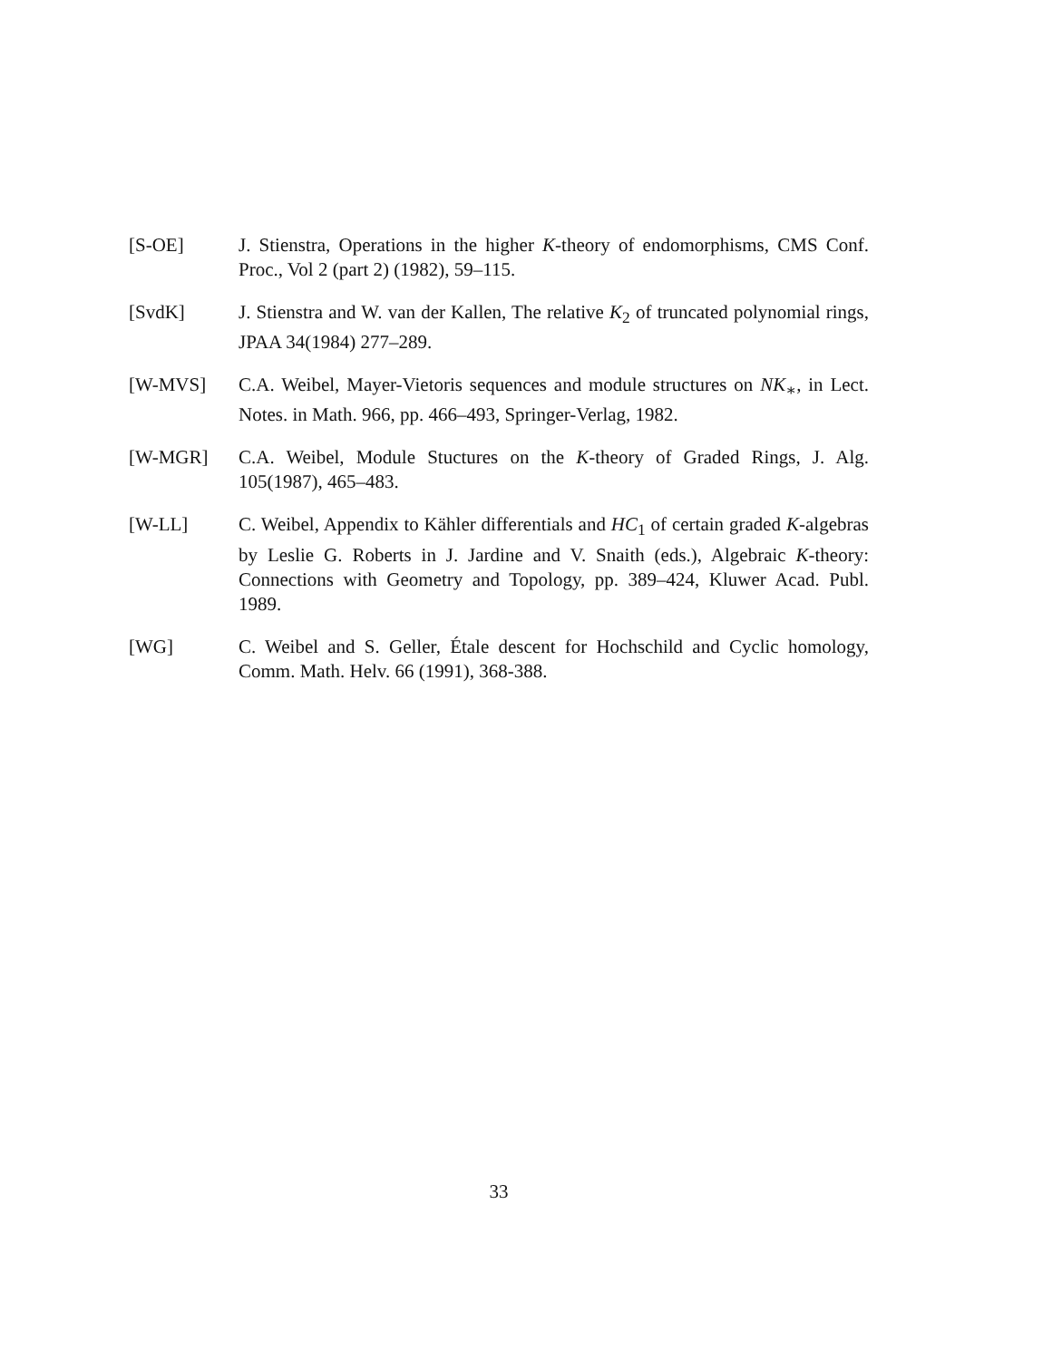[S-OE] J. Stienstra, Operations in the higher K-theory of endomorphisms, CMS Conf. Proc., Vol 2 (part 2) (1982), 59–115.
[SvdK] J. Stienstra and W. van der Kallen, The relative K<sub>2</sub> of truncated polynomial rings, JPAA 34(1984) 277–289.
[W-MVS] C.A. Weibel, Mayer-Vietoris sequences and module structures on NK<sub>∗</sub>, in Lect. Notes. in Math. 966, pp. 466–493, Springer-Verlag, 1982.
[W-MGR] C.A. Weibel, Module Stuctures on the K-theory of Graded Rings, J. Alg. 105(1987), 465–483.
[W-LL] C. Weibel, Appendix to Kähler differentials and HC<sub>1</sub> of certain graded K-algebras by Leslie G. Roberts in J. Jardine and V. Snaith (eds.), Algebraic K-theory: Connections with Geometry and Topology, pp. 389–424, Kluwer Acad. Publ. 1989.
[WG] C. Weibel and S. Geller, Étale descent for Hochschild and Cyclic homology, Comm. Math. Helv. 66 (1991), 368-388.
33